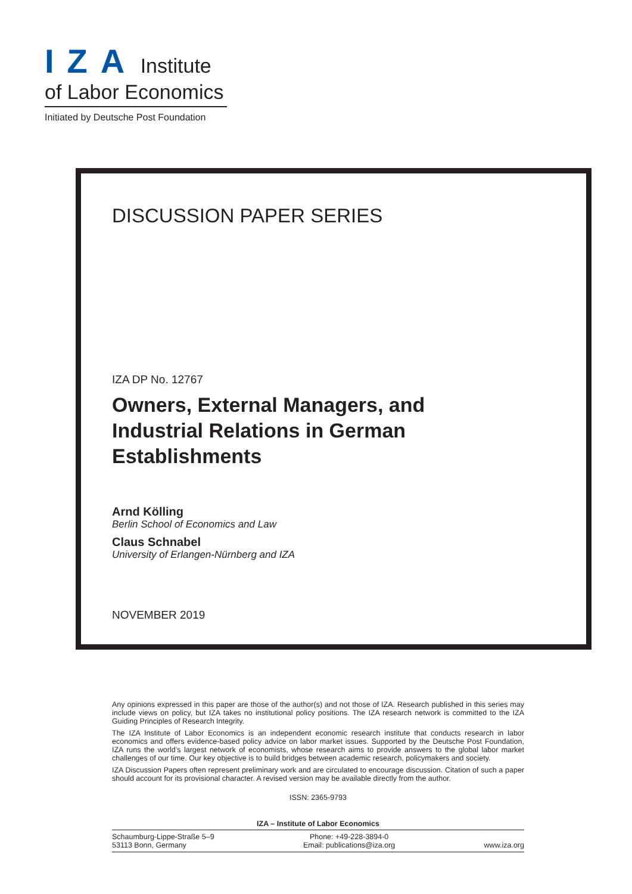IZA Institute
of Labor Economics
Initiated by Deutsche Post Foundation
DISCUSSION PAPER SERIES
IZA DP No. 12767
Owners, External Managers, and
Industrial Relations in German
Establishments
Arnd Kölling
Berlin School of Economics and Law
Claus Schnabel
University of Erlangen-Nürnberg and IZA
NOVEMBER 2019
Any opinions expressed in this paper are those of the author(s) and not those of IZA. Research published in this series may include views on policy, but IZA takes no institutional policy positions. The IZA research network is committed to the IZA Guiding Principles of Research Integrity.
The IZA Institute of Labor Economics is an independent economic research institute that conducts research in labor economics and offers evidence-based policy advice on labor market issues. Supported by the Deutsche Post Foundation, IZA runs the world’s largest network of economists, whose research aims to provide answers to the global labor market challenges of our time. Our key objective is to build bridges between academic research, policymakers and society.
IZA Discussion Papers often represent preliminary work and are circulated to encourage discussion. Citation of such a paper should account for its provisional character. A revised version may be available directly from the author.
ISSN: 2365-9793
IZA – Institute of Labor Economics
Schaumburg-Lippe-Straße 5–9
53113 Bonn, Germany
Phone: +49-228-3894-0
Email: publications@iza.org
www.iza.org